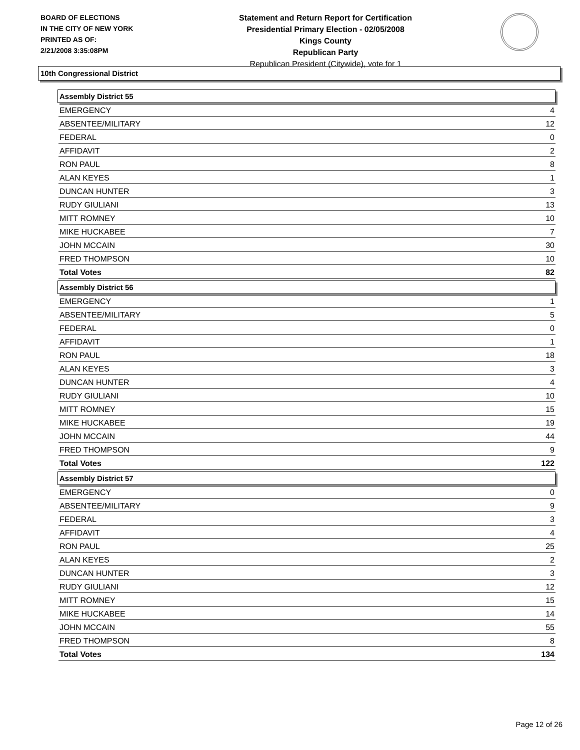BOARD OF ELECTIONS
IN THE CITY OF NEW YORK
PRINTED AS OF:
2/21/2008 3:35:08PM
Statement and Return Report for Certification
Presidential Primary Election - 02/05/2008
Kings County
Republican Party
Republican President (Citywide), vote for 1
10th Congressional District
Assembly District 55
| EMERGENCY | 4 |
| ABSENTEE/MILITARY | 12 |
| FEDERAL | 0 |
| AFFIDAVIT | 2 |
| RON PAUL | 8 |
| ALAN KEYES | 1 |
| DUNCAN HUNTER | 3 |
| RUDY GIULIANI | 13 |
| MITT ROMNEY | 10 |
| MIKE HUCKABEE | 7 |
| JOHN MCCAIN | 30 |
| FRED THOMPSON | 10 |
| Total Votes | 82 |
Assembly District 56
| EMERGENCY | 1 |
| ABSENTEE/MILITARY | 5 |
| FEDERAL | 0 |
| AFFIDAVIT | 1 |
| RON PAUL | 18 |
| ALAN KEYES | 3 |
| DUNCAN HUNTER | 4 |
| RUDY GIULIANI | 10 |
| MITT ROMNEY | 15 |
| MIKE HUCKABEE | 19 |
| JOHN MCCAIN | 44 |
| FRED THOMPSON | 9 |
| Total Votes | 122 |
Assembly District 57
| EMERGENCY | 0 |
| ABSENTEE/MILITARY | 9 |
| FEDERAL | 3 |
| AFFIDAVIT | 4 |
| RON PAUL | 25 |
| ALAN KEYES | 2 |
| DUNCAN HUNTER | 3 |
| RUDY GIULIANI | 12 |
| MITT ROMNEY | 15 |
| MIKE HUCKABEE | 14 |
| JOHN MCCAIN | 55 |
| FRED THOMPSON | 8 |
| Total Votes | 134 |
Page 12 of 26